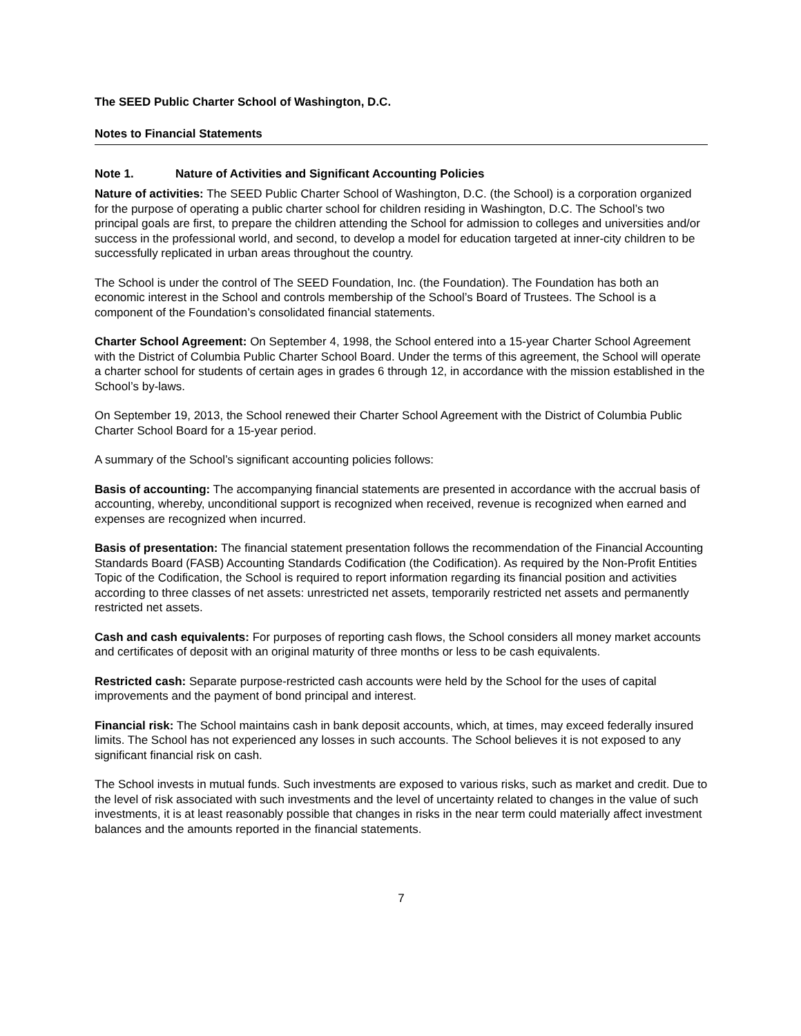The SEED Public Charter School of Washington, D.C.
Notes to Financial Statements
Note 1. Nature of Activities and Significant Accounting Policies
Nature of activities: The SEED Public Charter School of Washington, D.C. (the School) is a corporation organized for the purpose of operating a public charter school for children residing in Washington, D.C. The School’s two principal goals are first, to prepare the children attending the School for admission to colleges and universities and/or success in the professional world, and second, to develop a model for education targeted at inner-city children to be successfully replicated in urban areas throughout the country.
The School is under the control of The SEED Foundation, Inc. (the Foundation). The Foundation has both an economic interest in the School and controls membership of the School’s Board of Trustees. The School is a component of the Foundation’s consolidated financial statements.
Charter School Agreement: On September 4, 1998, the School entered into a 15-year Charter School Agreement with the District of Columbia Public Charter School Board. Under the terms of this agreement, the School will operate a charter school for students of certain ages in grades 6 through 12, in accordance with the mission established in the School’s by-laws.
On September 19, 2013, the School renewed their Charter School Agreement with the District of Columbia Public Charter School Board for a 15-year period.
A summary of the School’s significant accounting policies follows:
Basis of accounting: The accompanying financial statements are presented in accordance with the accrual basis of accounting, whereby, unconditional support is recognized when received, revenue is recognized when earned and expenses are recognized when incurred.
Basis of presentation: The financial statement presentation follows the recommendation of the Financial Accounting Standards Board (FASB) Accounting Standards Codification (the Codification). As required by the Non-Profit Entities Topic of the Codification, the School is required to report information regarding its financial position and activities according to three classes of net assets: unrestricted net assets, temporarily restricted net assets and permanently restricted net assets.
Cash and cash equivalents: For purposes of reporting cash flows, the School considers all money market accounts and certificates of deposit with an original maturity of three months or less to be cash equivalents.
Restricted cash: Separate purpose-restricted cash accounts were held by the School for the uses of capital improvements and the payment of bond principal and interest.
Financial risk: The School maintains cash in bank deposit accounts, which, at times, may exceed federally insured limits. The School has not experienced any losses in such accounts. The School believes it is not exposed to any significant financial risk on cash.
The School invests in mutual funds. Such investments are exposed to various risks, such as market and credit. Due to the level of risk associated with such investments and the level of uncertainty related to changes in the value of such investments, it is at least reasonably possible that changes in risks in the near term could materially affect investment balances and the amounts reported in the financial statements.
7